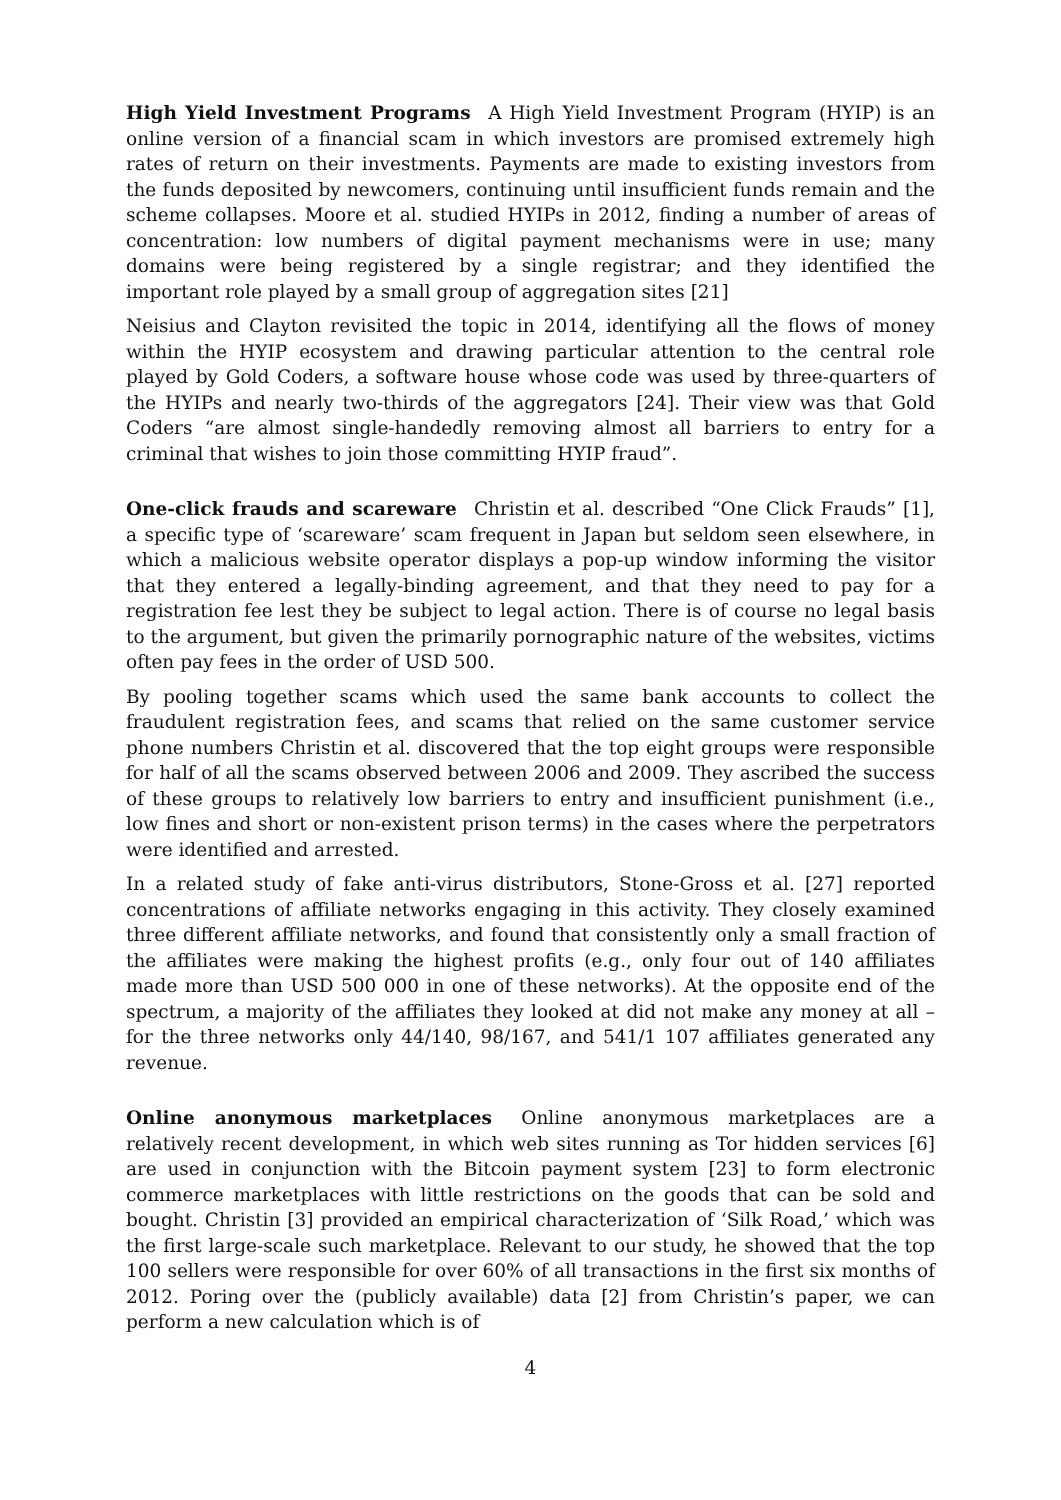High Yield Investment Programs A High Yield Investment Program (HYIP) is an online version of a financial scam in which investors are promised extremely high rates of return on their investments. Payments are made to existing investors from the funds deposited by newcomers, continuing until insufficient funds remain and the scheme collapses. Moore et al. studied HYIPs in 2012, finding a number of areas of concentration: low numbers of digital payment mechanisms were in use; many domains were being registered by a single registrar; and they identified the important role played by a small group of aggregation sites [21]
Neisius and Clayton revisited the topic in 2014, identifying all the flows of money within the HYIP ecosystem and drawing particular attention to the central role played by Gold Coders, a software house whose code was used by three-quarters of the HYIPs and nearly two-thirds of the aggregators [24]. Their view was that Gold Coders “are almost single-handedly removing almost all barriers to entry for a criminal that wishes to join those committing HYIP fraud”.
One-click frauds and scareware Christin et al. described “One Click Frauds” [1], a specific type of ‘scareware’ scam frequent in Japan but seldom seen elsewhere, in which a malicious website operator displays a pop-up window informing the visitor that they entered a legally-binding agreement, and that they need to pay for a registration fee lest they be subject to legal action. There is of course no legal basis to the argument, but given the primarily pornographic nature of the websites, victims often pay fees in the order of USD 500.
By pooling together scams which used the same bank accounts to collect the fraudulent registration fees, and scams that relied on the same customer service phone numbers Christin et al. discovered that the top eight groups were responsible for half of all the scams observed between 2006 and 2009. They ascribed the success of these groups to relatively low barriers to entry and insufficient punishment (i.e., low fines and short or non-existent prison terms) in the cases where the perpetrators were identified and arrested.
In a related study of fake anti-virus distributors, Stone-Gross et al. [27] reported concentrations of affiliate networks engaging in this activity. They closely examined three different affiliate networks, and found that consistently only a small fraction of the affiliates were making the highest profits (e.g., only four out of 140 affiliates made more than USD 500 000 in one of these networks). At the opposite end of the spectrum, a majority of the affiliates they looked at did not make any money at all – for the three networks only 44/140, 98/167, and 541/1 107 affiliates generated any revenue.
Online anonymous marketplaces Online anonymous marketplaces are a relatively recent development, in which web sites running as Tor hidden services [6] are used in conjunction with the Bitcoin payment system [23] to form electronic commerce marketplaces with little restrictions on the goods that can be sold and bought. Christin [3] provided an empirical characterization of ‘Silk Road,’ which was the first large-scale such marketplace. Relevant to our study, he showed that the top 100 sellers were responsible for over 60% of all transactions in the first six months of 2012. Poring over the (publicly available) data [2] from Christin’s paper, we can perform a new calculation which is of
4